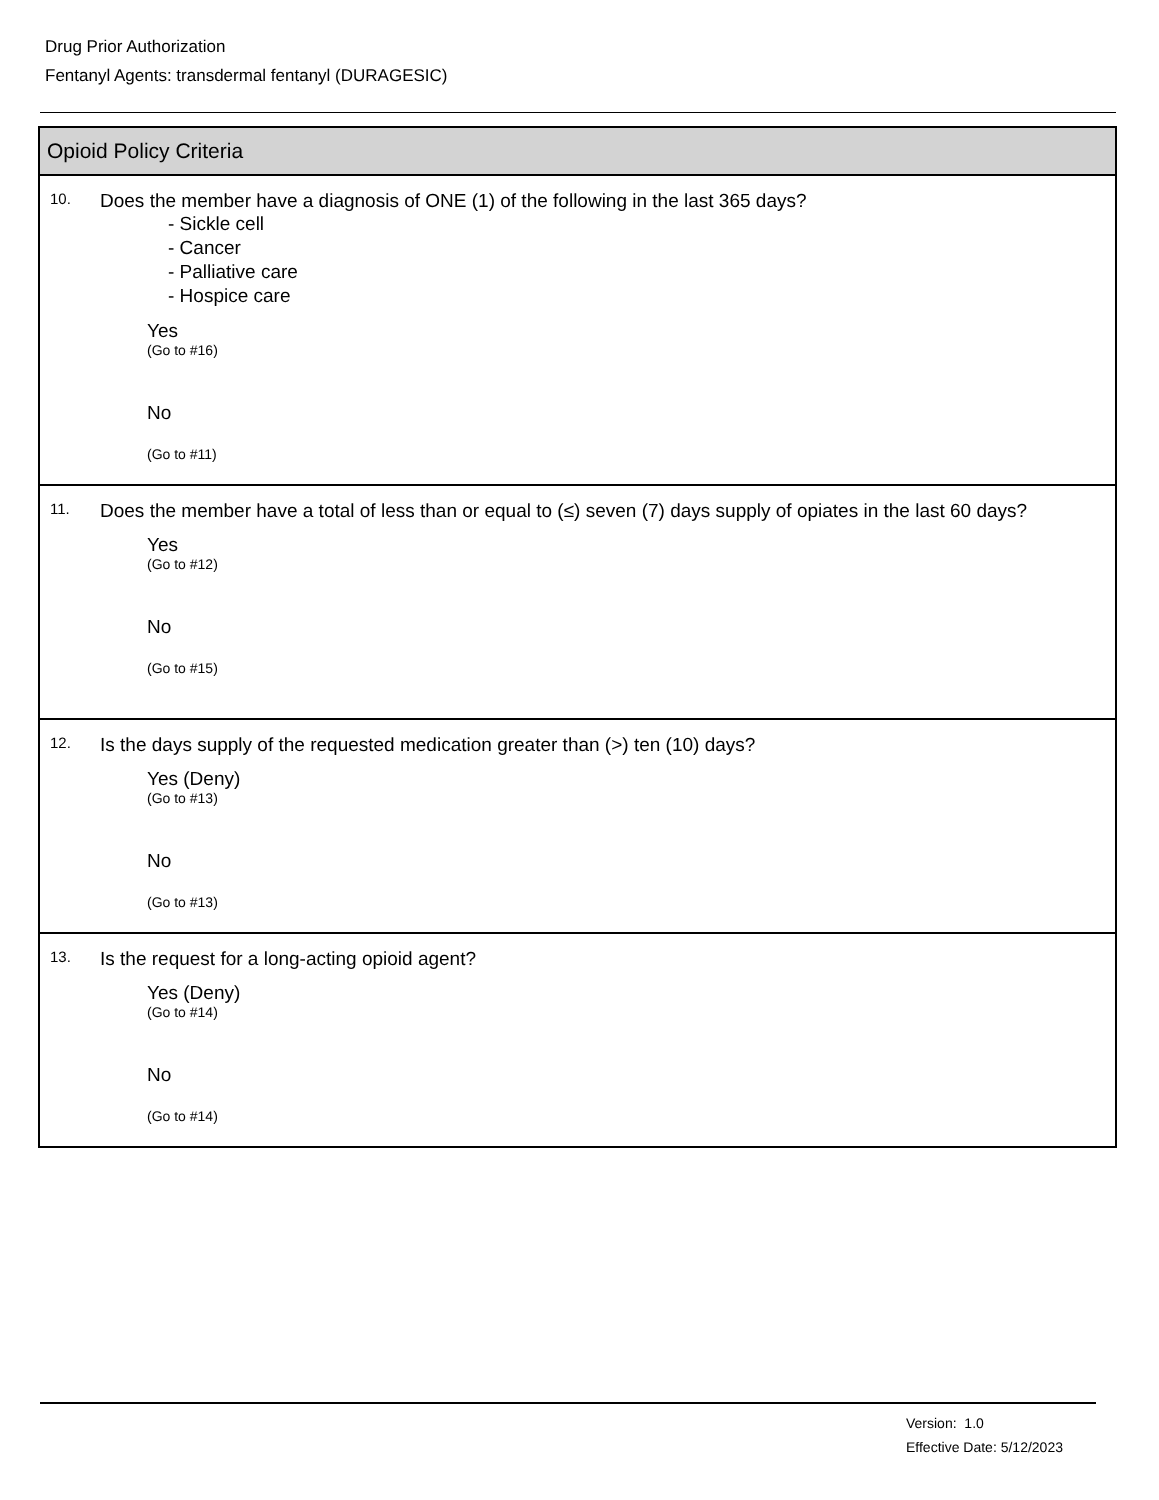Drug Prior Authorization
Fentanyl Agents: transdermal fentanyl (DURAGESIC)
| Opioid Policy Criteria | |
| --- | --- |
| 10. | Does the member have a diagnosis of ONE (1) of the following in the last 365 days? - Sickle cell - Cancer - Palliative care - Hospice care Yes (Go to #16) No (Go to #11) |
| 11. | Does the member have a total of less than or equal to (≤) seven (7) days supply of opiates in the last 60 days? Yes (Go to #12) No (Go to #15) |
| 12. | Is the days supply of the requested medication greater than (>) ten (10) days? Yes (Deny) (Go to #13) No (Go to #13) |
| 13. | Is the request for a long-acting opioid agent? Yes (Deny) (Go to #14) No (Go to #14) |
Version: 1.0
Effective Date: 5/12/2023